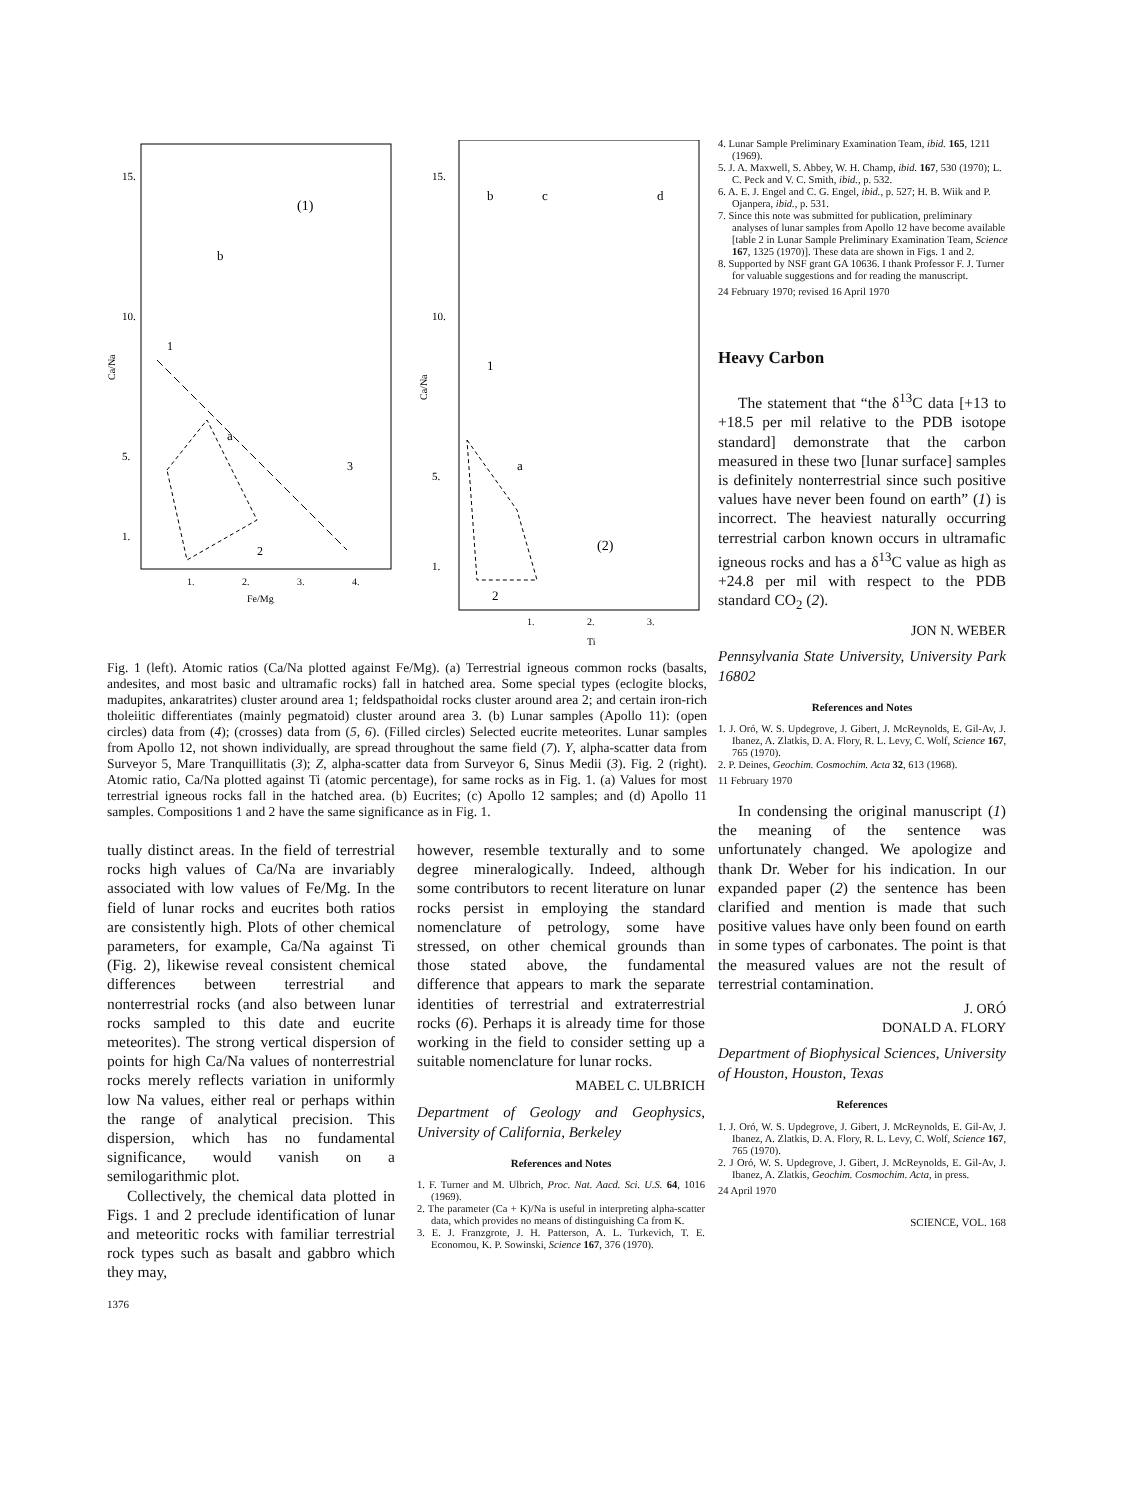15.
10.
5.
1.
(1)
b
a
3
2
1
1.
2.
3.
4.
Fe/Mg
Ca/Na
15.
10.
5.
1.
b
c
d
a
(2)
1
2
1.
2.
3.
Ti
Ca/Na
Fig. 1 (left). Atomic ratios (Ca/Na plotted against Fe/Mg). (a) Terrestrial igneous common rocks (basalts, andesites, and most basic and ultramafic rocks) fall in hatched area. Some special types (eclogite blocks, madupites, ankaratrites) cluster around area 1; feldspathoidal rocks cluster around area 2; and certain iron-rich tholeiitic differentiates (mainly pegmatoid) cluster around area 3. (b) Lunar samples (Apollo 11): (open circles) data from (4); (crosses) data from (5, 6). (Filled circles) Selected eucrite meteorites. Lunar samples from Apollo 12, not shown individually, are spread throughout the same field (7). Y, alpha-scatter data from Surveyor 5, Mare Tranquillitatis (3); Z, alpha-scatter data from Surveyor 6, Sinus Medii (3). Fig. 2 (right). Atomic ratio, Ca/Na plotted against Ti (atomic percentage), for same rocks as in Fig. 1. (a) Values for most terrestrial igneous rocks fall in the hatched area. (b) Eucrites; (c) Apollo 12 samples; and (d) Apollo 11 samples. Compositions 1 and 2 have the same significance as in Fig. 1.
tually distinct areas. In the field of terrestrial rocks high values of Ca/Na are invariably associated with low values of Fe/Mg. In the field of lunar rocks and eucrites both ratios are consistently high. Plots of other chemical parameters, for example, Ca/Na against Ti (Fig. 2), likewise reveal consistent chemical differences between terrestrial and nonterrestrial rocks (and also between lunar rocks sampled to this date and eucrite meteorites). The strong vertical dispersion of points for high Ca/Na values of nonterrestrial rocks merely reflects variation in uniformly low Na values, either real or perhaps within the range of analytical precision. This dispersion, which has no fundamental significance, would vanish on a semilogarithmic plot.
Collectively, the chemical data plotted in Figs. 1 and 2 preclude identification of lunar and meteoritic rocks with familiar terrestrial rock types such as basalt and gabbro which they may,
however, resemble texturally and to some degree mineralogically. Indeed, although some contributors to recent literature on lunar rocks persist in employing the standard nomenclature of petrology, some have stressed, on other chemical grounds than those stated above, the fundamental difference that appears to mark the separate identities of terrestrial and extraterrestrial rocks (6). Perhaps it is already time for those working in the field to consider setting up a suitable nomenclature for lunar rocks.
MABEL C. ULBRICH
Department of Geology and Geophysics, University of California, Berkeley
References and Notes
1. F. Turner and M. Ulbrich, Proc. Nat. Aacd. Sci. U.S. 64, 1016 (1969).
2. The parameter (Ca + K)/Na is useful in interpreting alpha-scatter data, which provides no means of distinguishing Ca from K.
3. E. J. Franzgrote, J. H. Patterson, A. L. Turkevich, T. E. Economou, K. P. Sowinski, Science 167, 376 (1970).
1376
4. Lunar Sample Preliminary Examination Team, ibid. 165, 1211 (1969).
5. J. A. Maxwell, S. Abbey, W. H. Champ, ibid. 167, 530 (1970); L. C. Peck and V. C. Smith, ibid., p. 532.
6. A. E. J. Engel and C. G. Engel, ibid., p. 527; H. B. Wiik and P. Ojanpera, ibid., p. 531.
7. Since this note was submitted for publication, preliminary analyses of lunar samples from Apollo 12 have become available [table 2 in Lunar Sample Preliminary Examination Team, Science 167, 1325 (1970)]. These data are shown in Figs. 1 and 2.
8. Supported by NSF grant GA 10636. I thank Professor F. J. Turner for valuable suggestions and for reading the manuscript.
24 February 1970; revised 16 April 1970
Heavy Carbon
The statement that “the δ<sup>13</sup>C data [+13 to +18.5 per mil relative to the PDB isotope standard] demonstrate that the carbon measured in these two [lunar surface] samples is definitely nonterrestrial since such positive values have never been found on earth” (1) is incorrect. The heaviest naturally occurring terrestrial carbon known occurs in ultramafic igneous rocks and has a δ<sup>13</sup>C value as high as +24.8 per mil with respect to the PDB standard CO<sub>2</sub> (2).
JON N. WEBER
Pennsylvania State University, University Park 16802
References and Notes
1. J. Oró, W. S. Updegrove, J. Gibert, J. McReynolds, E. Gil-Av, J. Ibanez, A. Zlatkis, D. A. Flory, R. L. Levy, C. Wolf, Science 167, 765 (1970).
2. P. Deines, Geochim. Cosmochim. Acta 32, 613 (1968).
11 February 1970
In condensing the original manuscript (1) the meaning of the sentence was unfortunately changed. We apologize and thank Dr. Weber for his indication. In our expanded paper (2) the sentence has been clarified and mention is made that such positive values have only been found on earth in some types of carbonates. The point is that the measured values are not the result of terrestrial contamination.
J. ORÓ
DONALD A. FLORY
Department of Biophysical Sciences, University of Houston, Houston, Texas
References
1. J. Oró, W. S. Updegrove, J. Gibert, J. McReynolds, E. Gil-Av, J. Ibanez, A. Zlatkis, D. A. Flory, R. L. Levy, C. Wolf, Science 167, 765 (1970).
2. J Oró, W. S. Updegrove, J. Gibert, J. McReynolds, E. Gil-Av, J. Ibanez, A. Zlatkis, Geochim. Cosmochim. Acta, in press.
24 April 1970
SCIENCE, VOL. 168